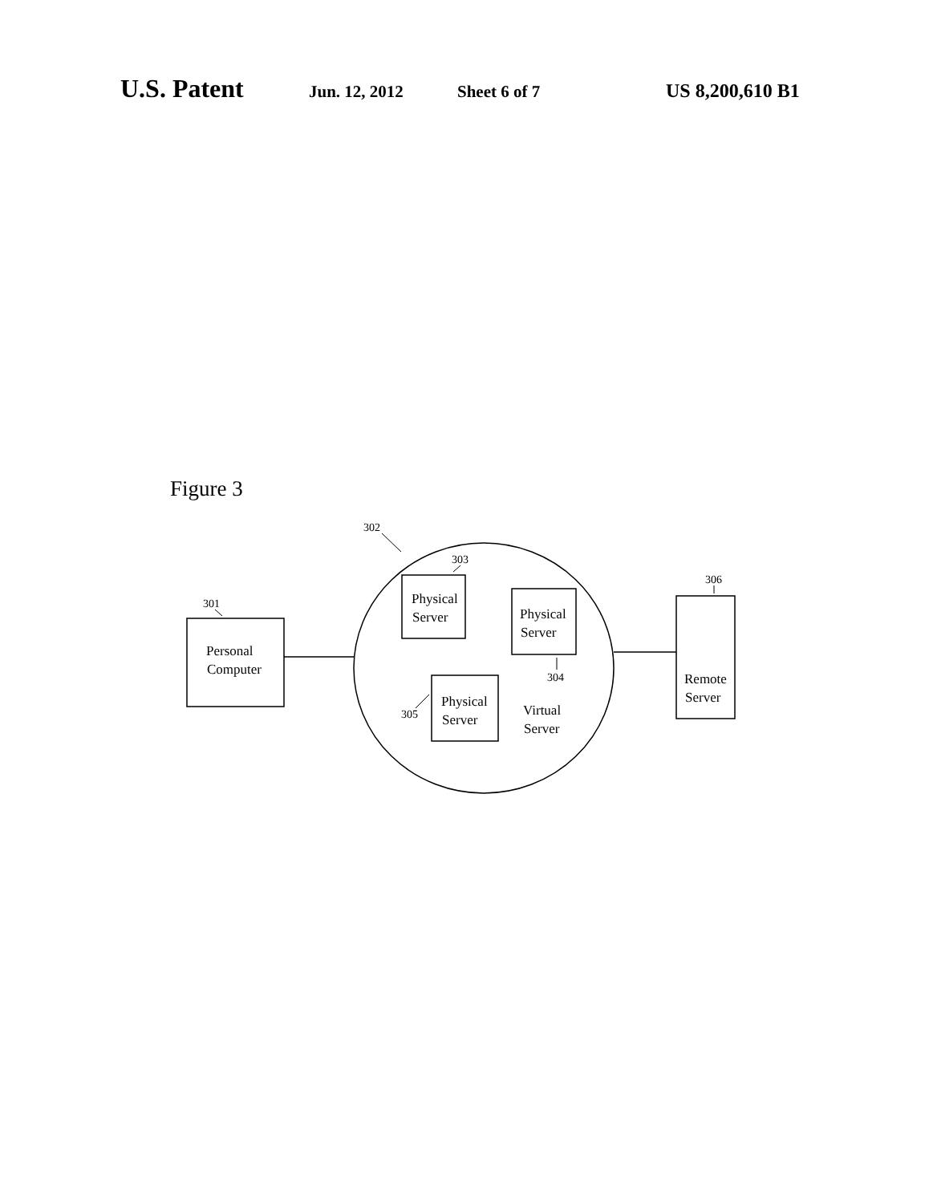U.S. Patent Jun. 12, 2012 Sheet 6 of 7 US 8,200,610 B1
Figure 3
Personal
Computer
Physical
Server
Physical
Server
Physical
Server
Virtual
Server
Remote
Server
301
302
303
304
305
306